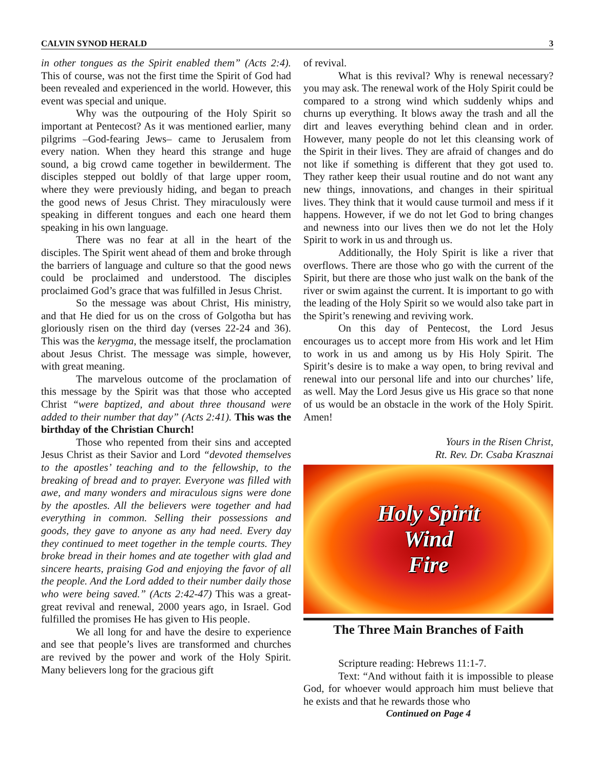CALVIN SYNOD HERALD 3
in other tongues as the Spirit enabled them” (Acts 2:4). This of course, was not the first time the Spirit of God had been revealed and experienced in the world. However, this event was special and unique.
Why was the outpouring of the Holy Spirit so important at Pentecost? As it was mentioned earlier, many pilgrims –God-fearing Jews– came to Jerusalem from every nation. When they heard this strange and huge sound, a big crowd came together in bewilderment. The disciples stepped out boldly of that large upper room, where they were previously hiding, and began to preach the good news of Jesus Christ. They miraculously were speaking in different tongues and each one heard them speaking in his own language.
There was no fear at all in the heart of the disciples. The Spirit went ahead of them and broke through the barriers of language and culture so that the good news could be proclaimed and understood. The disciples proclaimed God’s grace that was fulfilled in Jesus Christ.
So the message was about Christ, His ministry, and that He died for us on the cross of Golgotha but has gloriously risen on the third day (verses 22-24 and 36). This was the kerygma, the message itself, the proclamation about Jesus Christ. The message was simple, however, with great meaning.
The marvelous outcome of the proclamation of this message by the Spirit was that those who accepted Christ “were baptized, and about three thousand were added to their number that day” (Acts 2:41). This was the birthday of the Christian Church!
Those who repented from their sins and accepted Jesus Christ as their Savior and Lord “devoted themselves to the apostles’ teaching and to the fellowship, to the breaking of bread and to prayer. Everyone was filled with awe, and many wonders and miraculous signs were done by the apostles. All the believers were together and had everything in common. Selling their possessions and goods, they gave to anyone as any had need. Every day they continued to meet together in the temple courts. They broke bread in their homes and ate together with glad and sincere hearts, praising God and enjoying the favor of all the people. And the Lord added to their number daily those who were being saved.” (Acts 2:42-47) This was a great-great revival and renewal, 2000 years ago, in Israel. God fulfilled the promises He has given to His people.
We all long for and have the desire to experience and see that people’s lives are transformed and churches are revived by the power and work of the Holy Spirit. Many believers long for the gracious gift
of revival.
What is this revival? Why is renewal necessary? you may ask. The renewal work of the Holy Spirit could be compared to a strong wind which suddenly whips and churns up everything. It blows away the trash and all the dirt and leaves everything behind clean and in order. However, many people do not let this cleansing work of the Spirit in their lives. They are afraid of changes and do not like if something is different that they got used to. They rather keep their usual routine and do not want any new things, innovations, and changes in their spiritual lives. They think that it would cause turmoil and mess if it happens. However, if we do not let God to bring changes and newness into our lives then we do not let the Holy Spirit to work in us and through us.
Additionally, the Holy Spirit is like a river that overflows. There are those who go with the current of the Spirit, but there are those who just walk on the bank of the river or swim against the current. It is important to go with the leading of the Holy Spirit so we would also take part in the Spirit’s renewing and reviving work.
On this day of Pentecost, the Lord Jesus encourages us to accept more from His work and let Him to work in us and among us by His Holy Spirit. The Spirit’s desire is to make a way open, to bring revival and renewal into our personal life and into our churches’ life, as well. May the Lord Jesus give us His grace so that none of us would be an obstacle in the work of the Holy Spirit. Amen!
Yours in the Risen Christ,
Rt. Rev. Dr. Csaba Krasznai
Holy Spirit
Wind
Fire
The Three Main Branches of Faith
Scripture reading: Hebrews 11:1-7.
Text: “And without faith it is impossible to please God, for whoever would approach him must believe that he exists and that he rewards those who
Continued on Page 4